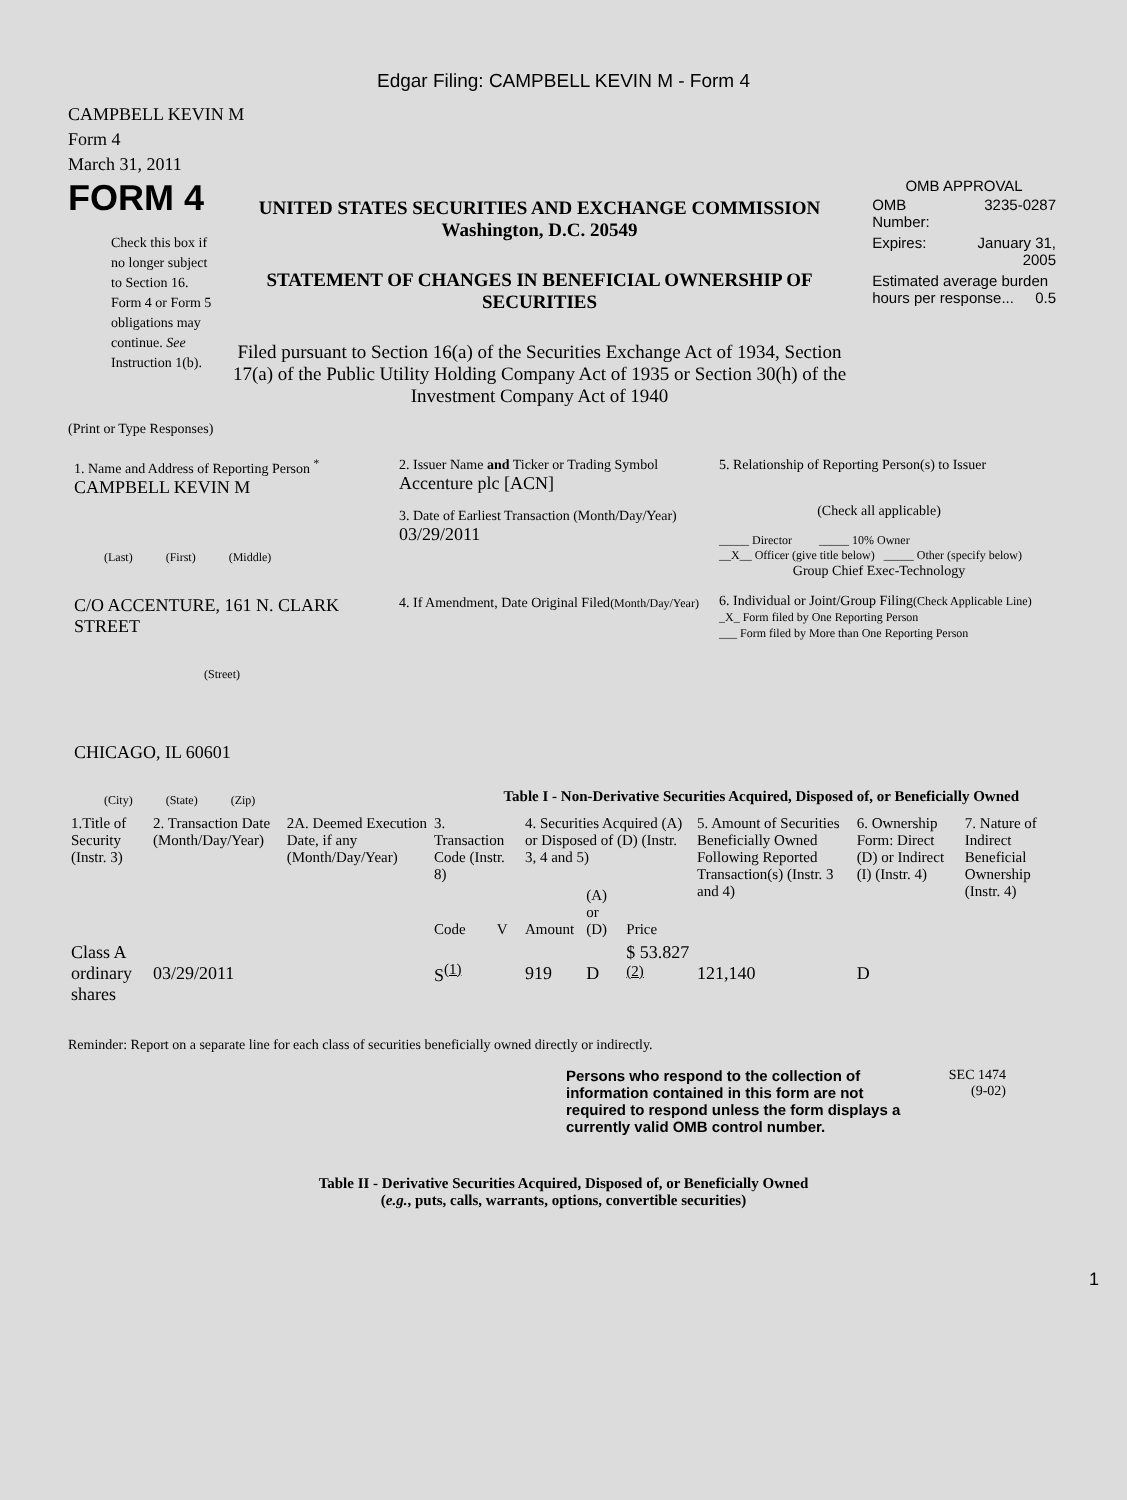Edgar Filing: CAMPBELL KEVIN M - Form 4
CAMPBELL KEVIN M
Form 4
March 31, 2011
FORM 4
Check this box if no longer subject to Section 16. Form 4 or Form 5 obligations may continue. See Instruction 1(b).
UNITED STATES SECURITIES AND EXCHANGE COMMISSION
Washington, D.C. 20549
STATEMENT OF CHANGES IN BENEFICIAL OWNERSHIP OF SECURITIES
Filed pursuant to Section 16(a) of the Securities Exchange Act of 1934, Section 17(a) of the Public Utility Holding Company Act of 1935 or Section 30(h) of the Investment Company Act of 1940
OMB APPROVAL
| OMB Number: | 3235-0287 |
| Expires: | January 31, 2005 |
| Estimated average burden hours per response... 0.5 | |
(Print or Type Responses)
1. Name and Address of Reporting Person <sup>*</sup>
CAMPBELL KEVIN M
(Last) (First) (Middle)
C/O ACCENTURE, 161 N. CLARK STREET
(Street)
CHICAGO, IL 60601
(City) (State) (Zip)
2. Issuer Name and Ticker or Trading Symbol
Accenture plc [ACN]
3. Date of Earliest Transaction (Month/Day/Year)
03/29/2011
4. If Amendment, Date Original Filed(Month/Day/Year)
5. Relationship of Reporting Person(s) to Issuer
(Check all applicable)
_____ Director _____ 10% Owner
__X__ Officer (give title below) _____ Other (specify below)
Group Chief Exec-Technology
6. Individual or Joint/Group Filing(Check Applicable Line)
_X_ Form filed by One Reporting Person
___ Form filed by More than One Reporting Person
Table I - Non-Derivative Securities Acquired, Disposed of, or Beneficially Owned
| 1.Title of Security (Instr. 3) | 2. Transaction Date (Month/Day/Year) | 2A. Deemed Execution Date, if any (Month/Day/Year) | 3. Transaction Code (Instr. 8) | | 4. Securities Acquired (A) or Disposed of (D) (Instr. 3, 4 and 5) | | | 5. Amount of Securities Beneficially Owned Following Reported Transaction(s) (Instr. 3 and 4) | 6. Ownership Form: Direct (D) or Indirect (I) (Instr. 4) | 7. Nature of Indirect Beneficial Ownership (Instr. 4) |
| --- | --- | --- | --- | --- | --- | --- | --- | --- | --- | --- |
| | | | Code | V | Amount | (A) or (D) | Price | | | |
| Class A ordinary shares | 03/29/2011 | | S<sup>(1)</sup> | | 919 | D | $ 53.827 <sup>(2)</sup> | 121,140 | D | |
Reminder: Report on a separate line for each class of securities beneficially owned directly or indirectly.
Persons who respond to the collection of information contained in this form are not required to respond unless the form displays a currently valid OMB control number.
SEC 1474
(9-02)
Table II - Derivative Securities Acquired, Disposed of, or Beneficially Owned
(e.g., puts, calls, warrants, options, convertible securities)
1